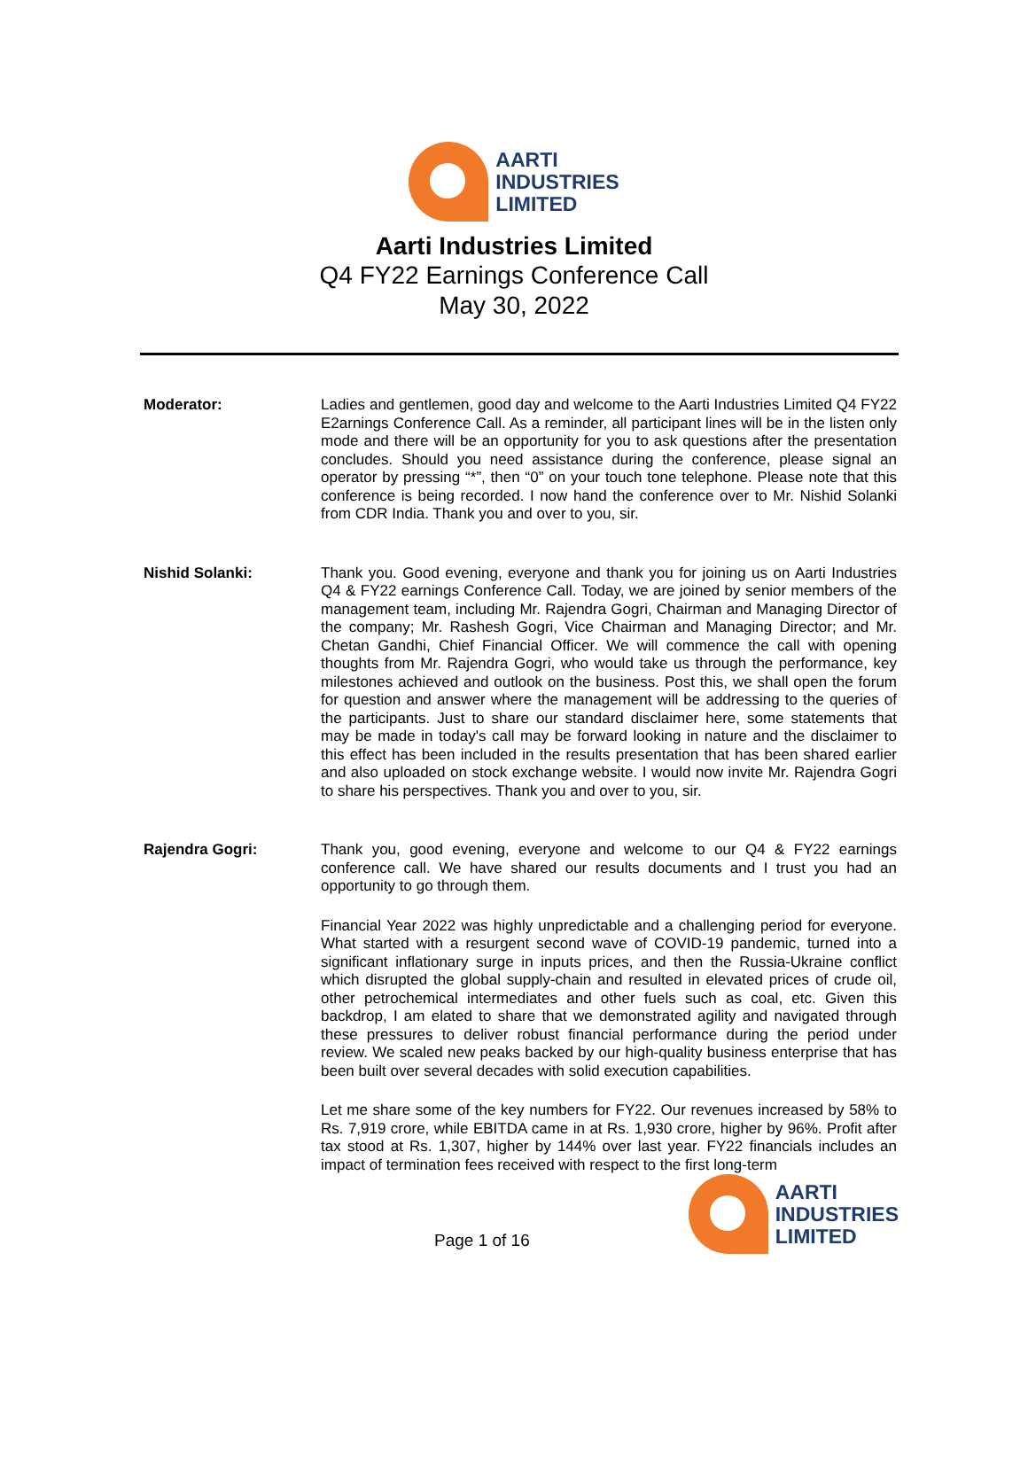AARTI
INDUSTRIES
LIMITED
Aarti Industries Limited
Q4 FY22 Earnings Conference Call
May 30, 2022
Moderator:
Ladies and gentlemen, good day and welcome to the Aarti Industries Limited Q4 FY22 E2arnings Conference Call. As a reminder, all participant lines will be in the listen only mode and there will be an opportunity for you to ask questions after the presentation concludes. Should you need assistance during the conference, please signal an operator by pressing “*”, then “0” on your touch tone telephone. Please note that this conference is being recorded. I now hand the conference over to Mr. Nishid Solanki from CDR India. Thank you and over to you, sir.
Nishid Solanki:
Thank you. Good evening, everyone and thank you for joining us on Aarti Industries Q4 & FY22 earnings Conference Call. Today, we are joined by senior members of the management team, including Mr. Rajendra Gogri, Chairman and Managing Director of the company; Mr. Rashesh Gogri, Vice Chairman and Managing Director; and Mr. Chetan Gandhi, Chief Financial Officer. We will commence the call with opening thoughts from Mr. Rajendra Gogri, who would take us through the performance, key milestones achieved and outlook on the business. Post this, we shall open the forum for question and answer where the management will be addressing to the queries of the participants. Just to share our standard disclaimer here, some statements that may be made in today's call may be forward looking in nature and the disclaimer to this effect has been included in the results presentation that has been shared earlier and also uploaded on stock exchange website. I would now invite Mr. Rajendra Gogri to share his perspectives. Thank you and over to you, sir.
Rajendra Gogri:
Thank you, good evening, everyone and welcome to our Q4 & FY22 earnings conference call. We have shared our results documents and I trust you had an opportunity to go through them.
Financial Year 2022 was highly unpredictable and a challenging period for everyone. What started with a resurgent second wave of COVID-19 pandemic, turned into a significant inflationary surge in inputs prices, and then the Russia-Ukraine conflict which disrupted the global supply-chain and resulted in elevated prices of crude oil, other petrochemical intermediates and other fuels such as coal, etc. Given this backdrop, I am elated to share that we demonstrated agility and navigated through these pressures to deliver robust financial performance during the period under review. We scaled new peaks backed by our high-quality business enterprise that has been built over several decades with solid execution capabilities.
Let me share some of the key numbers for FY22. Our revenues increased by 58% to Rs. 7,919 crore, while EBITDA came in at Rs. 1,930 crore, higher by 96%. Profit after tax stood at Rs. 1,307, higher by 144% over last year. FY22 financials includes an impact of termination fees received with respect to the first long-term
Page 1 of 16
AARTI
INDUSTRIES
LIMITED